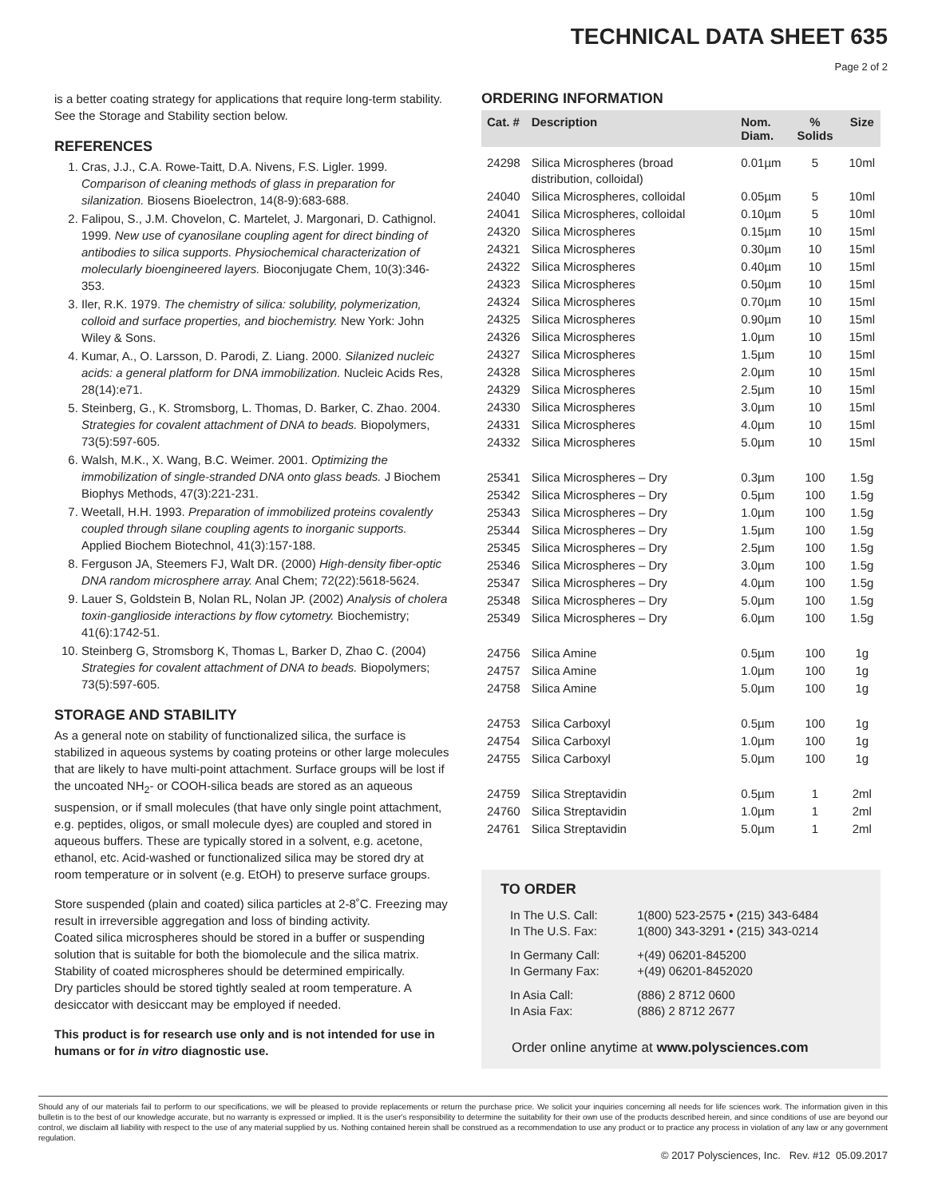TECHNICAL DATA SHEET 635
Page 2 of 2
is a better coating strategy for applications that require long-term stability. See the Storage and Stability section below.
REFERENCES
1. Cras, J.J., C.A. Rowe-Taitt, D.A. Nivens, F.S. Ligler. 1999. Comparison of cleaning methods of glass in preparation for silanization. Biosens Bioelectron, 14(8-9):683-688.
2. Falipou, S., J.M. Chovelon, C. Martelet, J. Margonari, D. Cathignol. 1999. New use of cyanosilane coupling agent for direct binding of antibodies to silica supports. Physiochemical characterization of molecularly bioengineered layers. Bioconjugate Chem, 10(3):346-353.
3. Iler, R.K. 1979. The chemistry of silica: solubility, polymerization, colloid and surface properties, and biochemistry. New York: John Wiley & Sons.
4. Kumar, A., O. Larsson, D. Parodi, Z. Liang. 2000. Silanized nucleic acids: a general platform for DNA immobilization. Nucleic Acids Res, 28(14):e71.
5. Steinberg, G., K. Stromsborg, L. Thomas, D. Barker, C. Zhao. 2004. Strategies for covalent attachment of DNA to beads. Biopolymers, 73(5):597-605.
6. Walsh, M.K., X. Wang, B.C. Weimer. 2001. Optimizing the immobilization of single-stranded DNA onto glass beads. J Biochem Biophys Methods, 47(3):221-231.
7. Weetall, H.H. 1993. Preparation of immobilized proteins covalently coupled through silane coupling agents to inorganic supports. Applied Biochem Biotechnol, 41(3):157-188.
8. Ferguson JA, Steemers FJ, Walt DR. (2000) High-density fiber-optic DNA random microsphere array. Anal Chem; 72(22):5618-5624.
9. Lauer S, Goldstein B, Nolan RL, Nolan JP. (2002) Analysis of cholera toxin-ganglioside interactions by flow cytometry. Biochemistry; 41(6):1742-51.
10. Steinberg G, Stromsborg K, Thomas L, Barker D, Zhao C. (2004) Strategies for covalent attachment of DNA to beads. Biopolymers; 73(5):597-605.
STORAGE AND STABILITY
As a general note on stability of functionalized silica, the surface is stabilized in aqueous systems by coating proteins or other large molecules that are likely to have multi-point attachment. Surface groups will be lost if the uncoated NH<sub>2</sub>- or COOH-silica beads are stored as an aqueous suspension, or if small molecules (that have only single point attachment, e.g. peptides, oligos, or small molecule dyes) are coupled and stored in aqueous buffers. These are typically stored in a solvent, e.g. acetone, ethanol, etc. Acid-washed or functionalized silica may be stored dry at room temperature or in solvent (e.g. EtOH) to preserve surface groups.
Store suspended (plain and coated) silica particles at 2-8˚C. Freezing may result in irreversible aggregation and loss of binding activity.
Coated silica microspheres should be stored in a buffer or suspending solution that is suitable for both the biomolecule and the silica matrix. Stability of coated microspheres should be determined empirically.
Dry particles should be stored tightly sealed at room temperature. A desiccator with desiccant may be employed if needed.
This product is for research use only and is not intended for use in humans or for in vitro diagnostic use.
ORDERING INFORMATION
| Cat. # | Description | Nom. Diam. | % Solids | Size |
| --- | --- | --- | --- | --- |
| 24298 | Silica Microspheres (broad distribution, colloidal) | 0.01µm | 5 | 10ml |
| 24040 | Silica Microspheres, colloidal | 0.05µm | 5 | 10ml |
| 24041 | Silica Microspheres, colloidal | 0.10µm | 5 | 10ml |
| 24320 | Silica Microspheres | 0.15µm | 10 | 15ml |
| 24321 | Silica Microspheres | 0.30µm | 10 | 15ml |
| 24322 | Silica Microspheres | 0.40µm | 10 | 15ml |
| 24323 | Silica Microspheres | 0.50µm | 10 | 15ml |
| 24324 | Silica Microspheres | 0.70µm | 10 | 15ml |
| 24325 | Silica Microspheres | 0.90µm | 10 | 15ml |
| 24326 | Silica Microspheres | 1.0µm | 10 | 15ml |
| 24327 | Silica Microspheres | 1.5µm | 10 | 15ml |
| 24328 | Silica Microspheres | 2.0µm | 10 | 15ml |
| 24329 | Silica Microspheres | 2.5µm | 10 | 15ml |
| 24330 | Silica Microspheres | 3.0µm | 10 | 15ml |
| 24331 | Silica Microspheres | 4.0µm | 10 | 15ml |
| 24332 | Silica Microspheres | 5.0µm | 10 | 15ml |
| 25341 | Silica Microspheres – Dry | 0.3µm | 100 | 1.5g |
| 25342 | Silica Microspheres – Dry | 0.5µm | 100 | 1.5g |
| 25343 | Silica Microspheres – Dry | 1.0µm | 100 | 1.5g |
| 25344 | Silica Microspheres – Dry | 1.5µm | 100 | 1.5g |
| 25345 | Silica Microspheres – Dry | 2.5µm | 100 | 1.5g |
| 25346 | Silica Microspheres – Dry | 3.0µm | 100 | 1.5g |
| 25347 | Silica Microspheres – Dry | 4.0µm | 100 | 1.5g |
| 25348 | Silica Microspheres – Dry | 5.0µm | 100 | 1.5g |
| 25349 | Silica Microspheres – Dry | 6.0µm | 100 | 1.5g |
| 24756 | Silica Amine | 0.5µm | 100 | 1g |
| 24757 | Silica Amine | 1.0µm | 100 | 1g |
| 24758 | Silica Amine | 5.0µm | 100 | 1g |
| 24753 | Silica Carboxyl | 0.5µm | 100 | 1g |
| 24754 | Silica Carboxyl | 1.0µm | 100 | 1g |
| 24755 | Silica Carboxyl | 5.0µm | 100 | 1g |
| 24759 | Silica Streptavidin | 0.5µm | 1 | 2ml |
| 24760 | Silica Streptavidin | 1.0µm | 1 | 2ml |
| 24761 | Silica Streptavidin | 5.0µm | 1 | 2ml |
TO ORDER
| In The U.S. Call: | 1(800) 523-2575 • (215) 343-6484 |
| In The U.S. Fax: | 1(800) 343-3291 • (215) 343-0214 |
| In Germany Call: | +(49) 06201-845200 |
| In Germany Fax: | +(49) 06201-8452020 |
| In Asia Call: | (886) 2 8712 0600 |
| In Asia Fax: | (886) 2 8712 2677 |
Order online anytime at www.polysciences.com
Should any of our materials fail to perform to our specifications, we will be pleased to provide replacements or return the purchase price. We solicit your inquiries concerning all needs for life sciences work. The information given in this bulletin is to the best of our knowledge accurate, but no warranty is expressed or implied. It is the user's responsibility to determine the suitability for their own use of the products described herein, and since conditions of use are beyond our control, we disclaim all liability with respect to the use of any material supplied by us. Nothing contained herein shall be construed as a recommendation to use any product or to practice any process in violation of any law or any government regulation.
© 2017 Polysciences, Inc. Rev. #12 05.09.2017